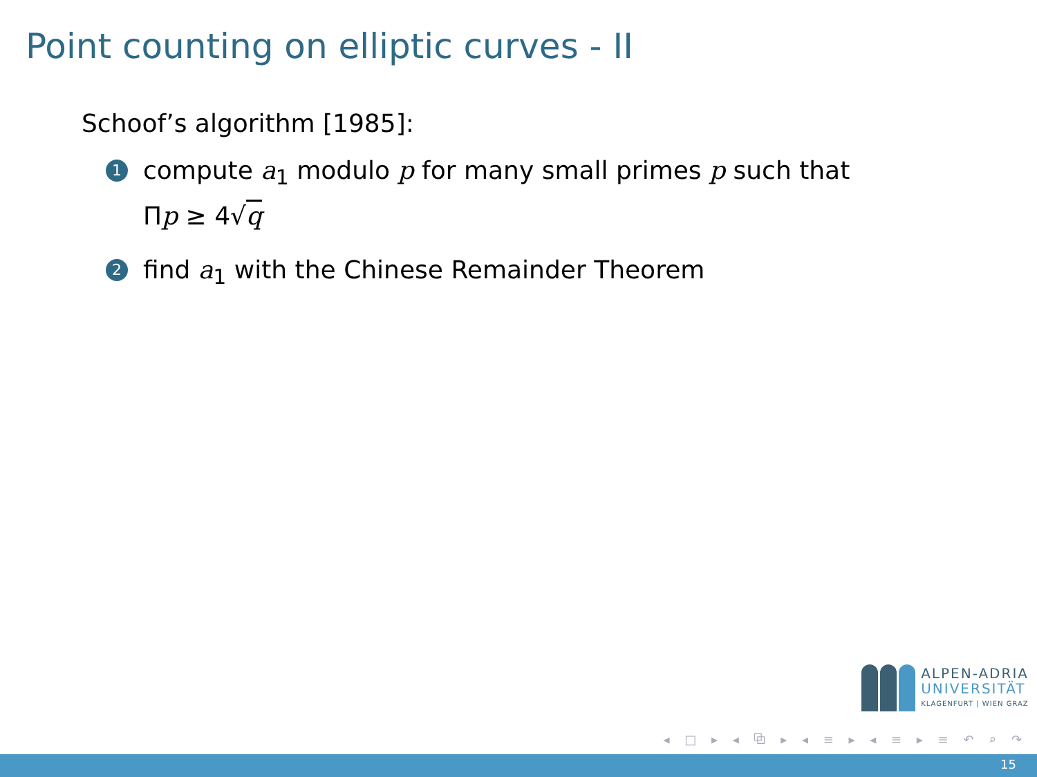Point counting on elliptic curves - II
Schoof’s algorithm [1985]:
1 compute a<sub>1</sub> modulo p for many small primes p such that
Πp ≥ 4√q
2 find a<sub>1</sub> with the Chinese Remainder Theorem
ALPEN-ADRIA
UNIVERSITÄT
KLAGENFURT | WIEN GRAZ
◂ □ ▸ ◂ ⧉ ▸ ◂ ≡ ▸ ◂ ≡ ▸ ≡ ↶ ⌕ ↷
15